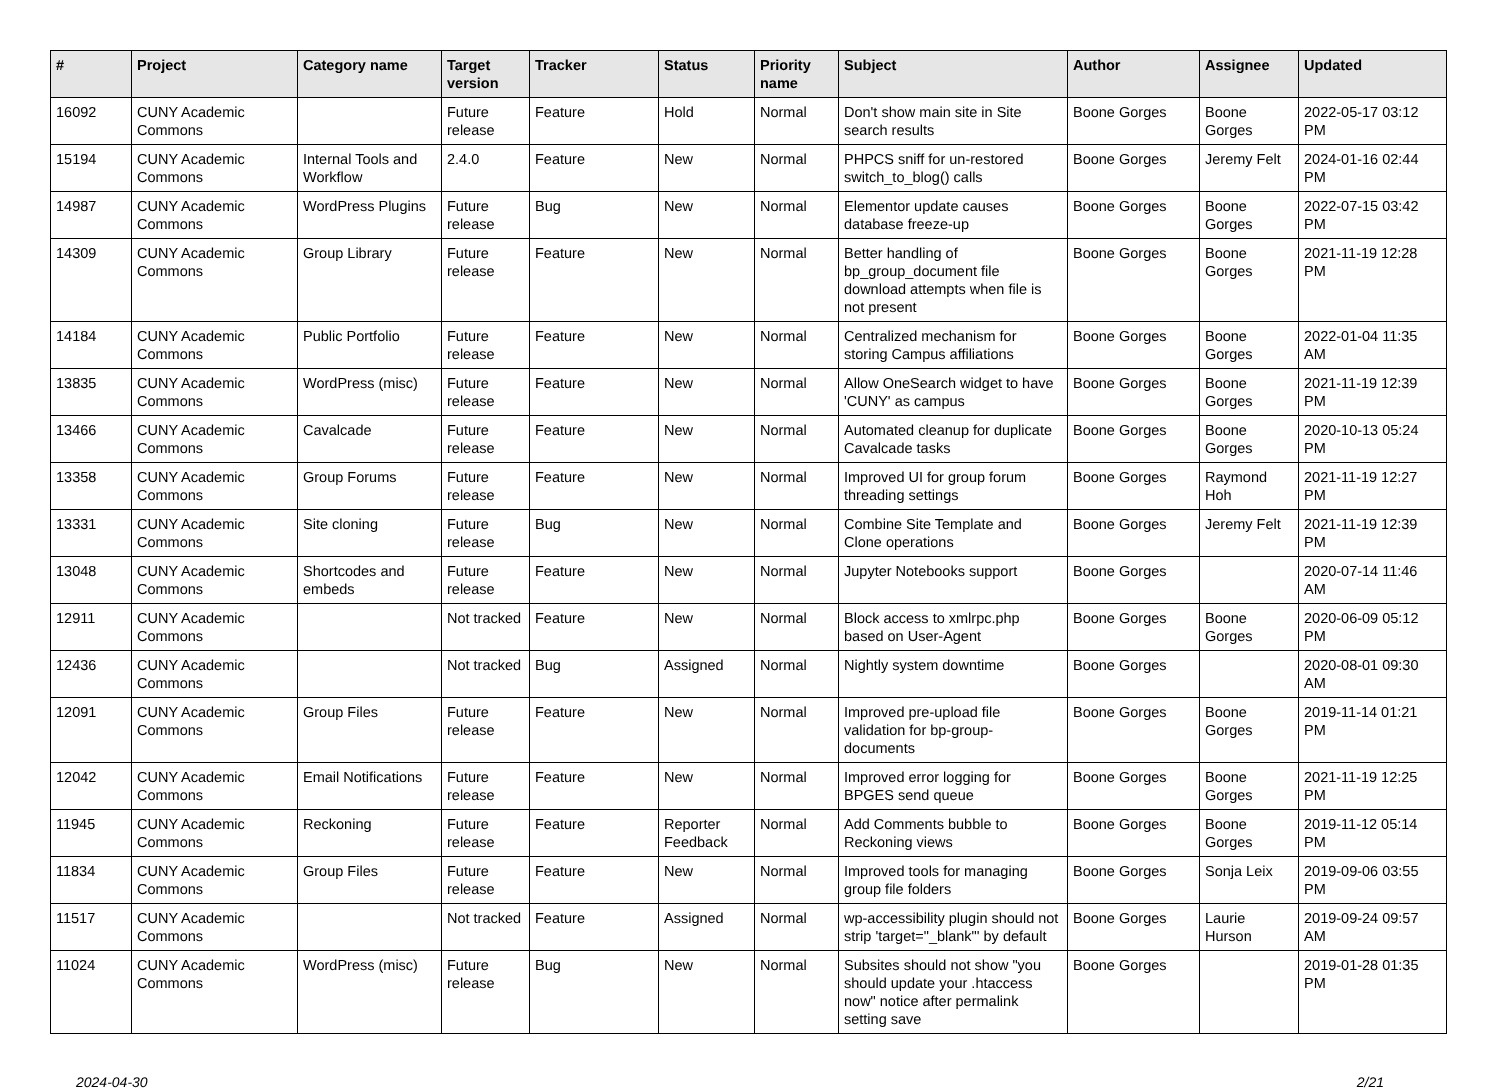| # | Project | Category name | Target version | Tracker | Status | Priority name | Subject | Author | Assignee | Updated |
| --- | --- | --- | --- | --- | --- | --- | --- | --- | --- | --- |
| 16092 | CUNY Academic Commons | | Future release | Feature | Hold | Normal | Don't show main site in Site search results | Boone Gorges | Boone Gorges | 2022-05-17 03:12 PM |
| 15194 | CUNY Academic Commons | Internal Tools and Workflow | 2.4.0 | Feature | New | Normal | PHPCS sniff for un-restored switch_to_blog() calls | Boone Gorges | Jeremy Felt | 2024-01-16 02:44 PM |
| 14987 | CUNY Academic Commons | WordPress Plugins | Future release | Bug | New | Normal | Elementor update causes database freeze-up | Boone Gorges | Boone Gorges | 2022-07-15 03:42 PM |
| 14309 | CUNY Academic Commons | Group Library | Future release | Feature | New | Normal | Better handling of bp_group_document file download attempts when file is not present | Boone Gorges | Boone Gorges | 2021-11-19 12:28 PM |
| 14184 | CUNY Academic Commons | Public Portfolio | Future release | Feature | New | Normal | Centralized mechanism for storing Campus affiliations | Boone Gorges | Boone Gorges | 2022-01-04 11:35 AM |
| 13835 | CUNY Academic Commons | WordPress (misc) | Future release | Feature | New | Normal | Allow OneSearch widget to have 'CUNY' as campus | Boone Gorges | Boone Gorges | 2021-11-19 12:39 PM |
| 13466 | CUNY Academic Commons | Cavalcade | Future release | Feature | New | Normal | Automated cleanup for duplicate Cavalcade tasks | Boone Gorges | Boone Gorges | 2020-10-13 05:24 PM |
| 13358 | CUNY Academic Commons | Group Forums | Future release | Feature | New | Normal | Improved UI for group forum threading settings | Boone Gorges | Raymond Hoh | 2021-11-19 12:27 PM |
| 13331 | CUNY Academic Commons | Site cloning | Future release | Bug | New | Normal | Combine Site Template and Clone operations | Boone Gorges | Jeremy Felt | 2021-11-19 12:39 PM |
| 13048 | CUNY Academic Commons | Shortcodes and embeds | Future release | Feature | New | Normal | Jupyter Notebooks support | Boone Gorges | | 2020-07-14 11:46 AM |
| 12911 | CUNY Academic Commons | | Not tracked | Feature | New | Normal | Block access to xmlrpc.php based on User-Agent | Boone Gorges | Boone Gorges | 2020-06-09 05:12 PM |
| 12436 | CUNY Academic Commons | | Not tracked | Bug | Assigned | Normal | Nightly system downtime | Boone Gorges | | 2020-08-01 09:30 AM |
| 12091 | CUNY Academic Commons | Group Files | Future release | Feature | New | Normal | Improved pre-upload file validation for bp-group-documents | Boone Gorges | Boone Gorges | 2019-11-14 01:21 PM |
| 12042 | CUNY Academic Commons | Email Notifications | Future release | Feature | New | Normal | Improved error logging for BPGES send queue | Boone Gorges | Boone Gorges | 2021-11-19 12:25 PM |
| 11945 | CUNY Academic Commons | Reckoning | Future release | Feature | Reporter Feedback | Normal | Add Comments bubble to Reckoning views | Boone Gorges | Boone Gorges | 2019-11-12 05:14 PM |
| 11834 | CUNY Academic Commons | Group Files | Future release | Feature | New | Normal | Improved tools for managing group file folders | Boone Gorges | Sonja Leix | 2019-09-06 03:55 PM |
| 11517 | CUNY Academic Commons | | Not tracked | Feature | Assigned | Normal | wp-accessibility plugin should not strip 'target="_blank"' by default | Boone Gorges | Laurie Hurson | 2019-09-24 09:57 AM |
| 11024 | CUNY Academic Commons | WordPress (misc) | Future release | Bug | New | Normal | Subsites should not show "you should update your .htaccess now" notice after permalink setting save | Boone Gorges | | 2019-01-28 01:35 PM |
2024-04-30 2/21